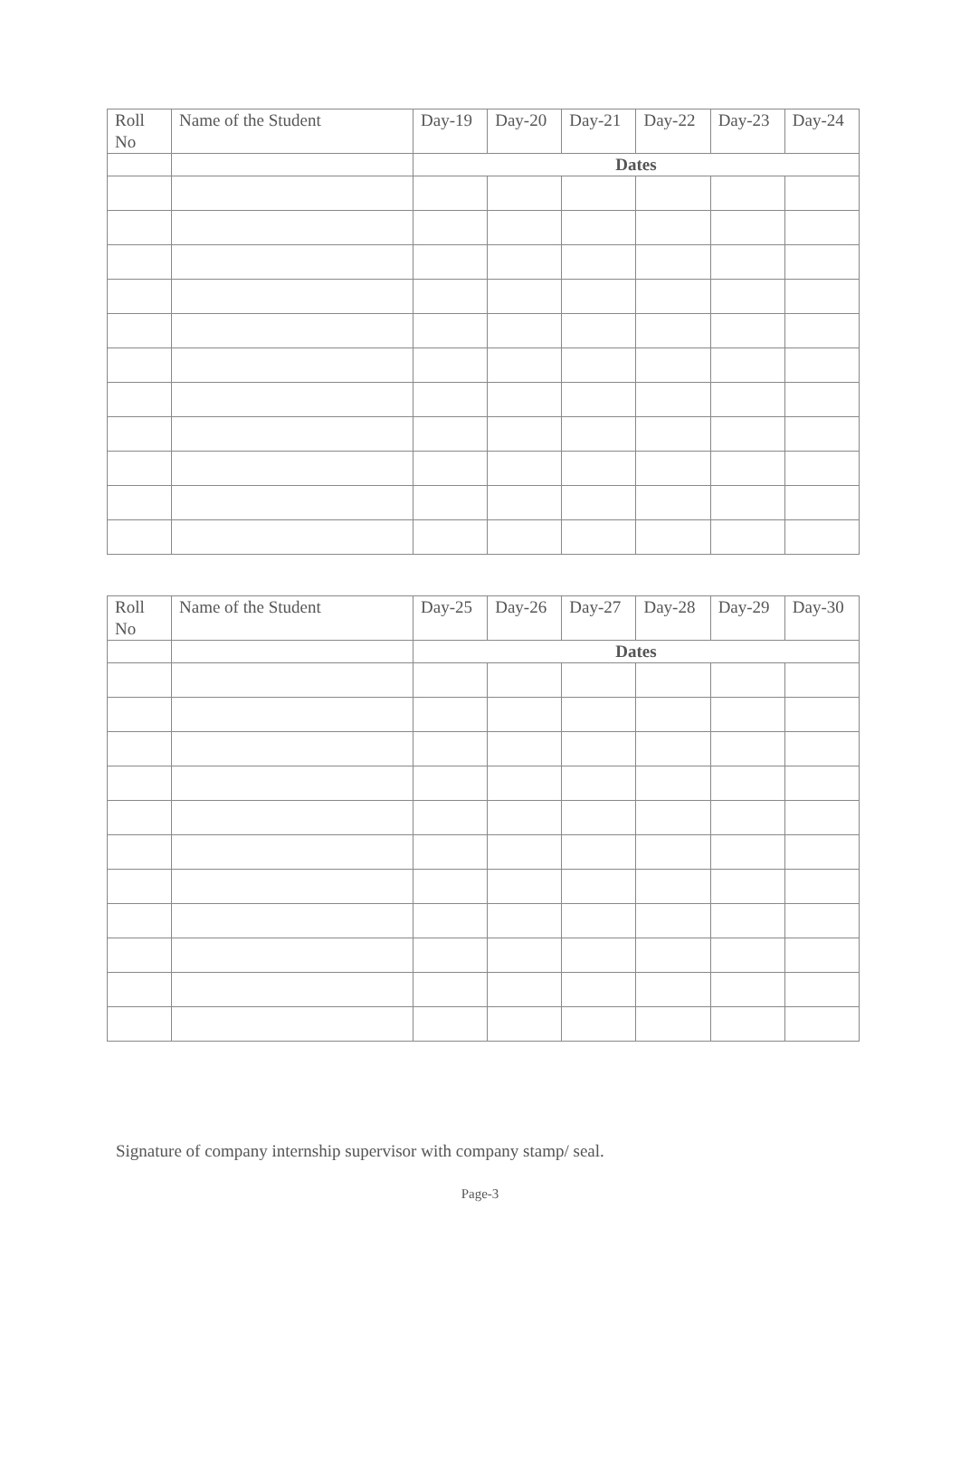| Roll No | Name of the Student | Day-19 | Day-20 | Day-21 | Day-22 | Day-23 | Day-24 |
| --- | --- | --- | --- | --- | --- | --- | --- |
| | | Dates | | | | | |
| Roll No | Name of the Student | Day-25 | Day-26 | Day-27 | Day-28 | Day-29 | Day-30 |
| --- | --- | --- | --- | --- | --- | --- | --- |
| | | Dates | | | | | |
Signature of company internship supervisor with company stamp/ seal.
Page-3